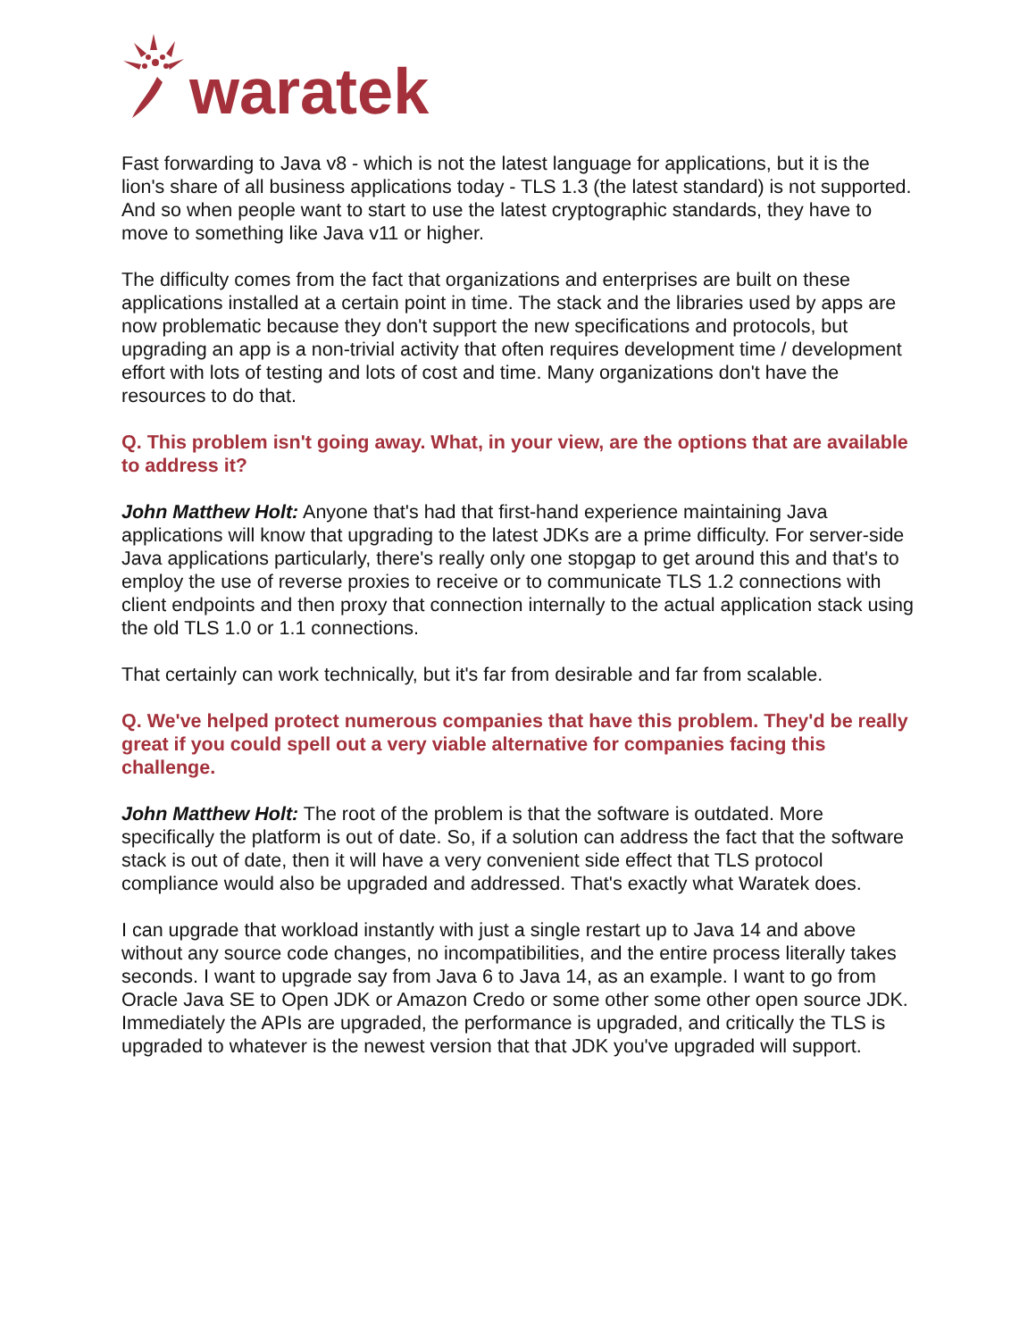waratek
Fast forwarding to Java v8 - which is not the latest language for applications, but it is the lion's share of all business applications today - TLS 1.3 (the latest standard) is not supported. And so when people want to start to use the latest cryptographic standards, they have to move to something like Java v11 or higher.
The difficulty comes from the fact that organizations and enterprises are built on these applications installed at a certain point in time. The stack and the libraries used by apps are now problematic because they don't support the new specifications and protocols, but upgrading an app is a non-trivial activity that often requires development time / development effort with lots of testing and lots of cost and time. Many organizations don't have the resources to do that.
Q. This problem isn't going away. What, in your view, are the options that are available to address it?
John Matthew Holt: Anyone that's had that first-hand experience maintaining Java applications will know that upgrading to the latest JDKs are a prime difficulty. For server-side Java applications particularly, there's really only one stopgap to get around this and that's to employ the use of reverse proxies to receive or to communicate TLS 1.2 connections with client endpoints and then proxy that connection internally to the actual application stack using the old TLS 1.0 or 1.1 connections.
That certainly can work technically, but it's far from desirable and far from scalable.
Q. We've helped protect numerous companies that have this problem. They'd be really great if you could spell out a very viable alternative for companies facing this challenge.
John Matthew Holt: The root of the problem is that the software is outdated. More specifically the platform is out of date. So, if a solution can address the fact that the software stack is out of date, then it will have a very convenient side effect that TLS protocol compliance would also be upgraded and addressed. That's exactly what Waratek does.
I can upgrade that workload instantly with just a single restart up to Java 14 and above without any source code changes, no incompatibilities, and the entire process literally takes seconds. I want to upgrade say from Java 6 to Java 14, as an example. I want to go from Oracle Java SE to Open JDK or Amazon Credo or some other some other open source JDK. Immediately the APIs are upgraded, the performance is upgraded, and critically the TLS is upgraded to whatever is the newest version that that JDK you've upgraded will support.